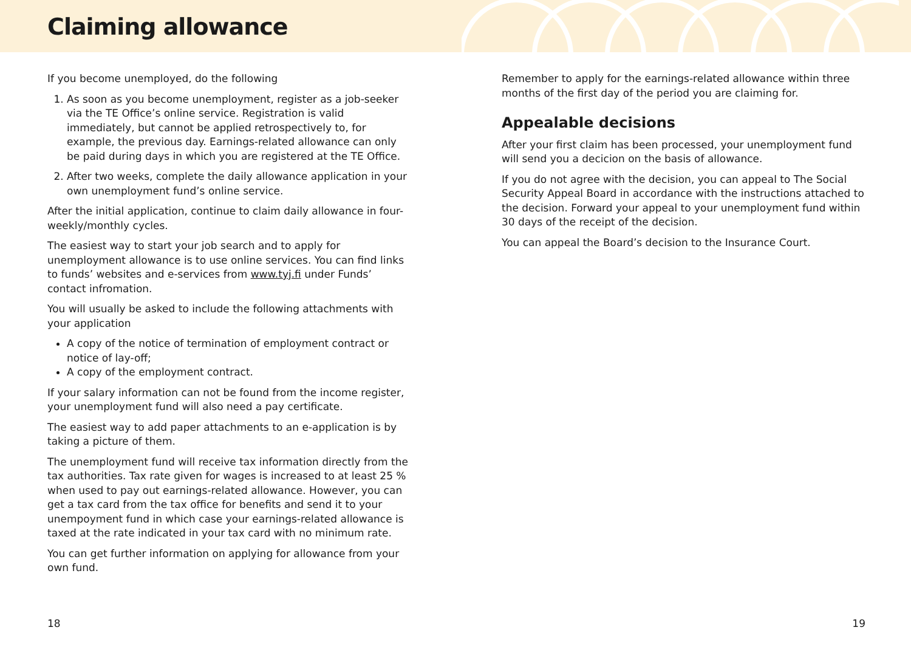Claiming allowance
If you become unemployed, do the following
1. As soon as you become unemployment, register as a job-seeker via the TE Office’s online service. Registration is valid immediately, but cannot be applied retrospectively to, for example, the previous day. Earnings-related allowance can only be paid during days in which you are registered at the TE Office.
2. After two weeks, complete the daily allowance application in your own unemployment fund’s online service.
After the initial application, continue to claim daily allowance in four-weekly/monthly cycles.
The easiest way to start your job search and to apply for unemployment allowance is to use online services. You can find links to funds’ websites and e-services from www.tyj.fi under Funds’ contact infromation.
You will usually be asked to include the following attachments with your application
A copy of the notice of termination of employment contract or notice of lay-off;
A copy of the employment contract.
If your salary information can not be found from the income register, your unemployment fund will also need a pay certificate.
The easiest way to add paper attachments to an e-application is by taking a picture of them.
The unemployment fund will receive tax information directly from the tax authorities. Tax rate given for wages is increased to at least 25 % when used to pay out earnings-related allowance. However, you can get a tax card from the tax office for benefits and send it to your unempoyment fund in which case your earnings-related allowance is taxed at the rate indicated in your tax card with no minimum rate.
You can get further information on applying for allowance from your own fund.
Remember to apply for the earnings-related allowance within three months of the first day of the period you are claiming for.
Appealable decisions
After your first claim has been processed, your unemployment fund will send you a decicion on the basis of allowance.
If you do not agree with the decision, you can appeal to The Social Security Appeal Board in accordance with the instructions attached to the decision. Forward your appeal to your unemployment fund within 30 days of the receipt of the decision.
You can appeal the Board’s decision to the Insurance Court.
18 19